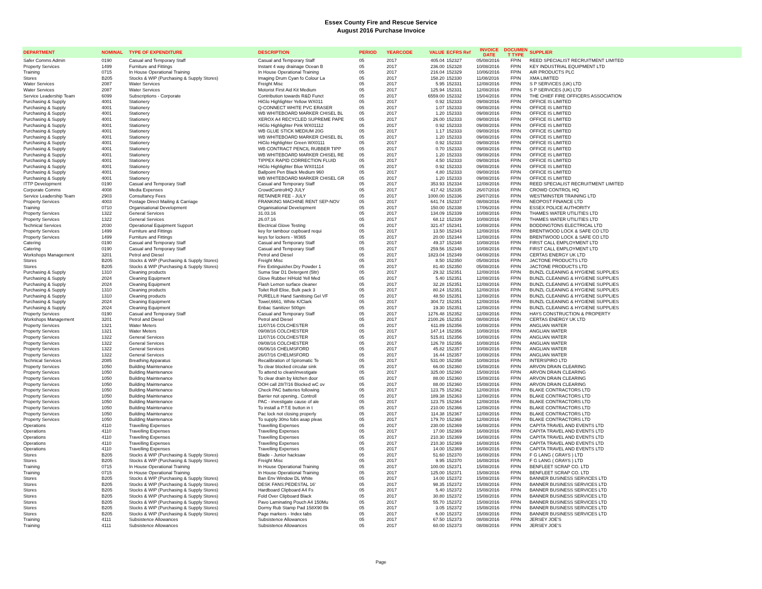Essex County Fire and Rescue Service
August 2016 Purchase Invoice
| DEPARTMENT | NOMINAL | TYPE OF EXPENDITURE | DESCRIPTION | PERIOD | YEARCODE | VALUE | ECFRS Ref | INVOICE DATE | DOCUMEN T TYPE | SUPPLIER |
| --- | --- | --- | --- | --- | --- | --- | --- | --- | --- | --- |
| Safer Comms Admin | 0190 | Casual and Temporary Staff | Casual and Temporary Staff | 05 | 2017 | 405.04 | 152327 | 05/08/2016 | FPIN | REED SPECIALIST RECRUITMENT LIMITED |
| Property Services | 1499 | Furniture and Fittings | Instant 4 way drainage Ocean B | 05 | 2017 | 236.00 | 152328 | 10/08/2016 | FPIN | KEY INDUSTRIAL EQUIPMENT LTD |
| Training | 0715 | In House Operational Training | In House Operational Training | 05 | 2017 | 216.04 | 152329 | 10/06/2016 | FPIN | AIR PRODUCTS PLC |
| Stores | B205 | Stocks & WIP (Purchasing & Supply Stores) | Imaging Drum Cyan fo Colour La | 05 | 2017 | 158.20 | 152330 | 11/08/2016 | FPIN | XMA LIMITED |
| Water Services | 2087 | Water Services | Freight Misc | 05 | 2017 | 5.95 | 152331 | 12/08/2016 | FPIN | S P SERVICES (UK) LTD |
| Water Services | 2087 | Water Services | Motorist First Aid Kit Medium | 05 | 2017 | 125.94 | 152331 | 12/08/2016 | FPIN | S P SERVICES (UK) LTD |
| Service Leadership Team | 6099 | Subscriptions - Corporate | Contribution towards R&D Funct | 05 | 2017 | 6559.00 | 152332 | 15/04/2016 | FPIN | THE CHIEF FIRE OFFICERS ASSOCIATION |
| Purchasing & Supply | 4001 | Stationery | HiGlo Highlighter Yellow WX011 | 05 | 2017 | 0.92 | 152333 | 09/08/2016 | FPIN | OFFICE IS LIMITED |
| Purchasing & Supply | 4001 | Stationery | Q-CONNECT WHITE PVC ERASER | 05 | 2017 | 1.07 | 152333 | 09/08/2016 | FPIN | OFFICE IS LIMITED |
| Purchasing & Supply | 4001 | Stationery | WB WHITEBOARD MARKER CHISEL BL | 05 | 2017 | 1.20 | 152333 | 09/08/2016 | FPIN | OFFICE IS LIMITED |
| Purchasing & Supply | 4001 | Stationery | XEROX A4 RECYCLED SUPREME PAPE | 05 | 2017 | 26.00 | 152333 | 09/08/2016 | FPIN | OFFICE IS LIMITED |
| Purchasing & Supply | 4001 | Stationery | HiGlo Highlighter Pink WX01112 | 05 | 2017 | 0.92 | 152333 | 09/08/2016 | FPIN | OFFICE IS LIMITED |
| Purchasing & Supply | 4001 | Stationery | WB GLUE STICK MEDIUM 20G | 05 | 2017 | 1.17 | 152333 | 09/08/2016 | FPIN | OFFICE IS LIMITED |
| Purchasing & Supply | 4001 | Stationery | WB WHITEBOARD MARKER CHISEL BL | 05 | 2017 | 1.20 | 152333 | 09/08/2016 | FPIN | OFFICE IS LIMITED |
| Purchasing & Supply | 4001 | Stationery | HiGlo Highlighter Green WX0111 | 05 | 2017 | 0.92 | 152333 | 09/08/2016 | FPIN | OFFICE IS LIMITED |
| Purchasing & Supply | 4001 | Stationery | WB CONTRACT PENCIL RUBBER TIPP | 05 | 2017 | 0.70 | 152333 | 09/08/2016 | FPIN | OFFICE IS LIMITED |
| Purchasing & Supply | 4001 | Stationery | WB WHITEBOARD MARKER CHISEL RE | 05 | 2017 | 1.20 | 152333 | 09/08/2016 | FPIN | OFFICE IS LIMITED |
| Purchasing & Supply | 4001 | Stationery | TIPPEX RAPID CORRECTION FLUID | 05 | 2017 | 4.50 | 152333 | 09/08/2016 | FPIN | OFFICE IS LIMITED |
| Purchasing & Supply | 4001 | Stationery | HiGlo Highlighter Blue WX01114 | 05 | 2017 | 0.92 | 152333 | 09/08/2016 | FPIN | OFFICE IS LIMITED |
| Purchasing & Supply | 4001 | Stationery | Ballpoint Pen Black Medium 960 | 05 | 2017 | 4.80 | 152333 | 09/08/2016 | FPIN | OFFICE IS LIMITED |
| Purchasing & Supply | 4001 | Stationery | WB WHITEBOARD MARKER CHISEL GR | 05 | 2017 | 1.20 | 152333 | 09/08/2016 | FPIN | OFFICE IS LIMITED |
| ITTP Development | 0190 | Casual and Temporary Staff | Casual and Temporary Staff | 05 | 2017 | 353.93 | 152334 | 12/08/2016 | FPIN | REED SPECIALIST RECRUITMENT LIMITED |
| Corporate Comms | 4008 | Media Expenses | CrowdControlHQ JULY | 05 | 2017 | 417.42 | 152335 | 26/07/2016 | FPIN | CROWD CONTROL HQ |
| Service Leadership Team | 2903 | Consultancy Fees | RETAINER FEE - JULY | 05 | 2017 | 1000.00 | 152336 | 29/07/2016 | FPIN | WESTMINSTER TRAINING LTD |
| Property Services | 4003 | Postage Direct Mailing & Carriage | FRANKING MACHINE RENT SEP-NOV | 05 | 2017 | 641.74 | 152337 | 08/08/2016 | FPIN | NEOPOST FINANCE LTD |
| Training | 0710 | Organisational Development | Organisational Development | 05 | 2017 | 150.00 | 152338 | 17/06/2016 | FPIN | ESSEX POLICE AUTHORITY |
| Property Services | 1322 | General Services | 31.03.16 | 05 | 2017 | 134.09 | 152339 | 10/08/2016 | FPIN | THAMES WATER UTILITIES LTD |
| Property Services | 1322 | General Services | 26.07.16 | 05 | 2017 | 68.12 | 152339 | 10/08/2016 | FPIN | THAMES WATER UTILITIES LTD |
| Technical Services | 2030 | Operational Equipment Support | Electrical Glove Testing | 05 | 2017 | 321.47 | 152341 | 10/08/2016 | FPIN | BODDINGTONS ELECTRICAL LTD |
| Property Services | 1499 | Furniture and Fittings | key for tambour cupboard requi | 05 | 2017 | 13.50 | 152343 | 12/08/2016 | FPIN | BRENTWOOD LOCK & SAFE CO LTD |
| Property Services | 1499 | Furniture and Fittings | keys for lockers - W365 | 05 | 2017 | 20.00 | 152344 | 12/08/2016 | FPIN | BRENTWOOD LOCK & SAFE CO LTD |
| Catering | 0190 | Casual and Temporary Staff | Casual and Temporary Staff | 05 | 2017 | 49.37 | 152348 | 10/08/2016 | FPIN | FIRST CALL EMPLOYMENT LTD |
| Catering | 0190 | Casual and Temporary Staff | Casual and Temporary Staff | 05 | 2017 | 259.56 | 152348 | 10/08/2016 | FPIN | FIRST CALL EMPLOYMENT LTD |
| Workshops Management | 3201 | Petrol and Diesel | Petrol and Diesel | 05 | 2017 | 1823.04 | 152349 | 04/08/2016 | FPIN | CERTAS ENERGY UK LTD |
| Stores | B205 | Stocks & WIP (Purchasing & Supply Stores) | Freight Misc | 05 | 2017 | 8.50 | 152350 | 05/08/2016 | FPIN | JACTONE PRODUCTS LTD |
| Stores | B205 | Stocks & WIP (Purchasing & Supply Stores) | Fire Extinguisher.Dry Powder 1 | 05 | 2017 | 81.40 | 152350 | 05/08/2016 | FPIN | JACTONE PRODUCTS LTD |
| Purchasing & Supply | 1310 | Cleaning products | Suma Star D1 Detergent (5ltr) | 05 | 2017 | 29.32 | 152351 | 12/08/2016 | FPIN | BUNZL CLEANING & HYGIENE SUPPLIES |
| Purchasing & Supply | 2024 | Cleaning Equipment | Glove Rubber H/Hold Yell Med | 05 | 2017 | 5.40 | 152351 | 12/08/2016 | FPIN | BUNZL CLEANING & HYGIENE SUPPLIES |
| Purchasing & Supply | 2024 | Cleaning Equipment | Flash Lemon surface cleaner | 05 | 2017 | 32.28 | 152351 | 12/08/2016 | FPIN | BUNZL CLEANING & HYGIENE SUPPLIES |
| Purchasing & Supply | 1310 | Cleaning products | Toilet Roll Elise, Bulk pack 3 | 05 | 2017 | 80.24 | 152351 | 12/08/2016 | FPIN | BUNZL CLEANING & HYGIENE SUPPLIES |
| Purchasing & Supply | 1310 | Cleaning products | PURELL® Hand Sanitising Gel VF | 05 | 2017 | 48.50 | 152351 | 12/08/2016 | FPIN | BUNZL CLEANING & HYGIENE SUPPLIES |
| Purchasing & Supply | 2024 | Cleaning Equipment | Towel,6661, White K/Clark | 05 | 2017 | 304.72 | 152351 | 12/08/2016 | FPIN | BUNZL CLEANING & HYGIENE SUPPLIES |
| Purchasing & Supply | 2024 | Cleaning Equipment | Enbac Sanitizer 500gm | 05 | 2017 | 19.30 | 152351 | 12/08/2016 | FPIN | BUNZL CLEANING & HYGIENE SUPPLIES |
| Property Services | 0190 | Casual and Temporary Staff | Casual and Temporary Staff | 05 | 2017 | 1276.48 | 152352 | 12/08/2016 | FPIN | HAYS CONSTRUCTION & PROPERTY |
| Workshops Management | 3201 | Petrol and Diesel | Petrol and Diesel | 05 | 2017 | 2100.26 | 152353 | 08/08/2016 | FPIN | CERTAS ENERGY UK LTD |
| Property Services | 1321 | Water Meters | 11/07/16 COLCHESTER | 05 | 2017 | 611.89 | 152356 | 10/08/2016 | FPIN | ANGLIAN WATER |
| Property Services | 1321 | Water Meters | 09/08/16 COLCHESTER | 05 | 2017 | 147.14 | 152356 | 10/08/2016 | FPIN | ANGLIAN WATER |
| Property Services | 1322 | General Services | 11/07/16 COLCHESTER | 05 | 2017 | 515.81 | 152356 | 10/08/2016 | FPIN | ANGLIAN WATER |
| Property Services | 1322 | General Services | 09/08/16 COLCHESTER | 05 | 2017 | 126.78 | 152356 | 10/08/2016 | FPIN | ANGLIAN WATER |
| Property Services | 1322 | General Services | 06/06/16 CHELMSFORD | 05 | 2017 | 45.82 | 152357 | 10/08/2016 | FPIN | ANGLIAN WATER |
| Property Services | 1322 | General Services | 26/07/16 CHELMSFORD | 05 | 2017 | 16.44 | 152357 | 10/08/2016 | FPIN | ANGLIAN WATER |
| Technical Services | 2085 | Breathing Apparatus | Recalibration of Spiromatic Te | 05 | 2017 | 531.00 | 152358 | 10/08/2016 | FPIN | INTERSPIRO LTD |
| Property Services | 1050 | Building Maintenance | To clear blocked circular sink | 05 | 2017 | 66.00 | 152360 | 15/08/2016 | FPIN | ARVON DRAIN CLEARING |
| Property Services | 1050 | Building Maintenance | To attend to clean/investigate | 05 | 2017 | 325.00 | 152360 | 15/08/2016 | FPIN | ARVON DRAIN CLEARING |
| Property Services | 1050 | Building Maintenance | To clear drain by kitchen door | 05 | 2017 | 88.00 | 152360 | 15/08/2016 | FPIN | ARVON DRAIN CLEARING |
| Property Services | 1050 | Building Maintenance | OOH call 28/7/16 Blocked wC ov | 05 | 2017 | 88.00 | 152360 | 15/08/2016 | FPIN | ARVON DRAIN CLEARING |
| Property Services | 1050 | Building Maintenance | Check PAC batteries following | 05 | 2017 | 123.75 | 152362 | 12/08/2016 | FPIN | BLAKE CONTRACTORS LTD |
| Property Services | 1050 | Building Maintenance | Barrier not opening.. Controll | 05 | 2017 | 189.38 | 152363 | 12/08/2016 | FPIN | BLAKE CONTRACTORS LTD |
| Property Services | 1050 | Building Maintenance | PAC - investigate cause of ale | 05 | 2017 | 123.75 | 152364 | 12/08/2016 | FPIN | BLAKE CONTRACTORS LTD |
| Property Services | 1050 | Building Maintenance | To install a P.T.E button in t | 05 | 2017 | 210.00 | 152366 | 12/08/2016 | FPIN | BLAKE CONTRACTORS LTD |
| Property Services | 1050 | Building Maintenance | Pac lock not closing properly | 05 | 2017 | 114.38 | 152367 | 12/08/2016 | FPIN | BLAKE CONTRACTORS LTD |
| Property Services | 1050 | Building Maintenance | To supply 30no fobs asap pleas | 05 | 2017 | 179.70 | 152368 | 12/08/2016 | FPIN | BLAKE CONTRACTORS LTD |
| Operations | 4110 | Travelling Expenses | Travelling Expenses | 05 | 2017 | 230.00 | 152369 | 16/08/2016 | FPIN | CAPITA TRAVEL AND EVENTS LTD |
| Operations | 4110 | Travelling Expenses | Travelling Expenses | 05 | 2017 | 17.00 | 152369 | 16/08/2016 | FPIN | CAPITA TRAVEL AND EVENTS LTD |
| Operations | 4110 | Travelling Expenses | Travelling Expenses | 05 | 2017 | 210.30 | 152369 | 16/08/2016 | FPIN | CAPITA TRAVEL AND EVENTS LTD |
| Operations | 4110 | Travelling Expenses | Travelling Expenses | 05 | 2017 | 210.30 | 152369 | 16/08/2016 | FPIN | CAPITA TRAVEL AND EVENTS LTD |
| Operations | 4110 | Travelling Expenses | Travelling Expenses | 05 | 2017 | 14.00 | 152369 | 16/08/2016 | FPIN | CAPITA TRAVEL AND EVENTS LTD |
| Stores | B205 | Stocks & WIP (Purchasing & Supply Stores) | Blade - Junior hacksaw | 05 | 2017 | 51.60 | 152370 | 16/08/2016 | FPIN | F G LANG ( GRAYS ) LTD |
| Stores | B205 | Stocks & WIP (Purchasing & Supply Stores) | Freight Misc | 05 | 2017 | 9.95 | 152370 | 16/08/2016 | FPIN | F G LANG ( GRAYS ) LTD |
| Training | 0715 | In House Operational Training | In House Operational Training | 05 | 2017 | 100.00 | 152371 | 15/08/2016 | FPIN | BENFLEET SCRAP CO. LTD |
| Training | 0715 | In House Operational Training | In House Operational Training | 05 | 2017 | 125.00 | 152371 | 15/08/2016 | FPIN | BENFLEET SCRAP CO. LTD |
| Stores | B205 | Stocks & WIP (Purchasing & Supply Stores) | Ban Env Window DL White | 05 | 2017 | 14.00 | 152372 | 15/08/2016 | FPIN | BANNER BUSINESS SERVICES LTD |
| Stores | B205 | Stocks & WIP (Purchasing & Supply Stores) | DESK FANS:PEDESTAL 16' | 05 | 2017 | 98.35 | 152372 | 15/08/2016 | FPIN | BANNER BUSINESS SERVICES LTD |
| Stores | B205 | Stocks & WIP (Purchasing & Supply Stores) | Hardboard Clipboard A4 Fs | 05 | 2017 | 5.40 | 152372 | 15/08/2016 | FPIN | BANNER BUSINESS SERVICES LTD |
| Stores | B205 | Stocks & WIP (Purchasing & Supply Stores) | Fold Over Clipboard Black | 05 | 2017 | 30.80 | 152372 | 15/08/2016 | FPIN | BANNER BUSINESS SERVICES LTD |
| Stores | B205 | Stocks & WIP (Purchasing & Supply Stores) | Pavo Laminating Pouch A4 150Mu | 05 | 2017 | 55.70 | 152372 | 15/08/2016 | FPIN | BANNER BUSINESS SERVICES LTD |
| Stores | B205 | Stocks & WIP (Purchasing & Supply Stores) | Dormy Rub Stamp Pad 158X90 Bk | 05 | 2017 | 3.05 | 152372 | 15/08/2016 | FPIN | BANNER BUSINESS SERVICES LTD |
| Stores | B205 | Stocks & WIP (Purchasing & Supply Stores) | Page markers - Index tabs | 05 | 2017 | 6.00 | 152372 | 15/08/2016 | FPIN | BANNER BUSINESS SERVICES LTD |
| Training | 4111 | Subsistence Allowances | Subsistence Allowances | 05 | 2017 | 67.50 | 152373 | 08/08/2016 | FPIN | JERSEY JOE'S |
| Training | 4111 | Subsistence Allowances | Subsistence Allowances | 05 | 2017 | 60.00 | 152373 | 08/08/2016 | FPIN | JERSEY JOE'S |
Page